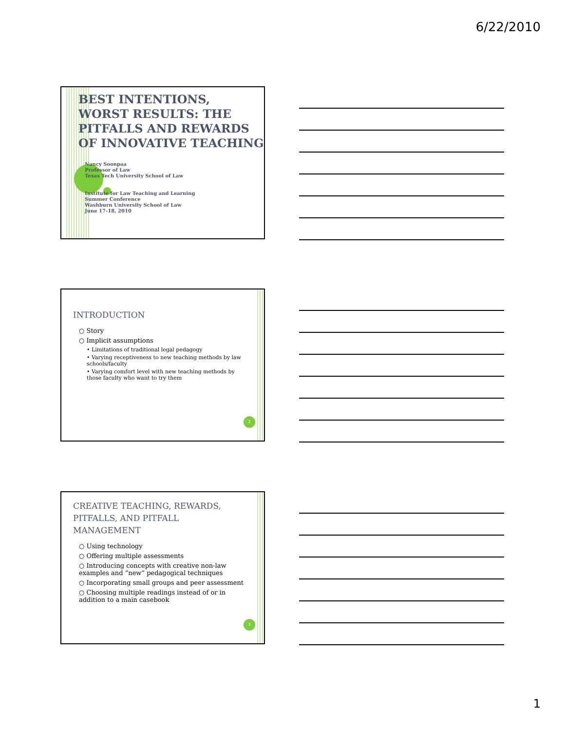6/22/2010
BEST INTENTIONS, WORST RESULTS: THE PITFALLS AND REWARDS OF INNOVATIVE TEACHING
Nancy Soonpaa
Professor of Law
Texas Tech University School of Law
Institute for Law Teaching and Learning
Summer Conference
Washburn University School of Law
June 17-18, 2010
INTRODUCTION
○ Story
○ Implicit assumptions
• Limitations of traditional legal pedagogy
• Varying receptiveness to new teaching methods by law schools/faculty
• Varying comfort level with new teaching methods by those faculty who want to try them
2
CREATIVE TEACHING, REWARDS, PITFALLS, AND PITFALL MANAGEMENT
○ Using technology
○ Offering multiple assessments
○ Introducing concepts with creative non-law examples and “new” pedagogical techniques
○ Incorporating small groups and peer assessment
○ Choosing multiple readings instead of or in addition to a main casebook
3
1